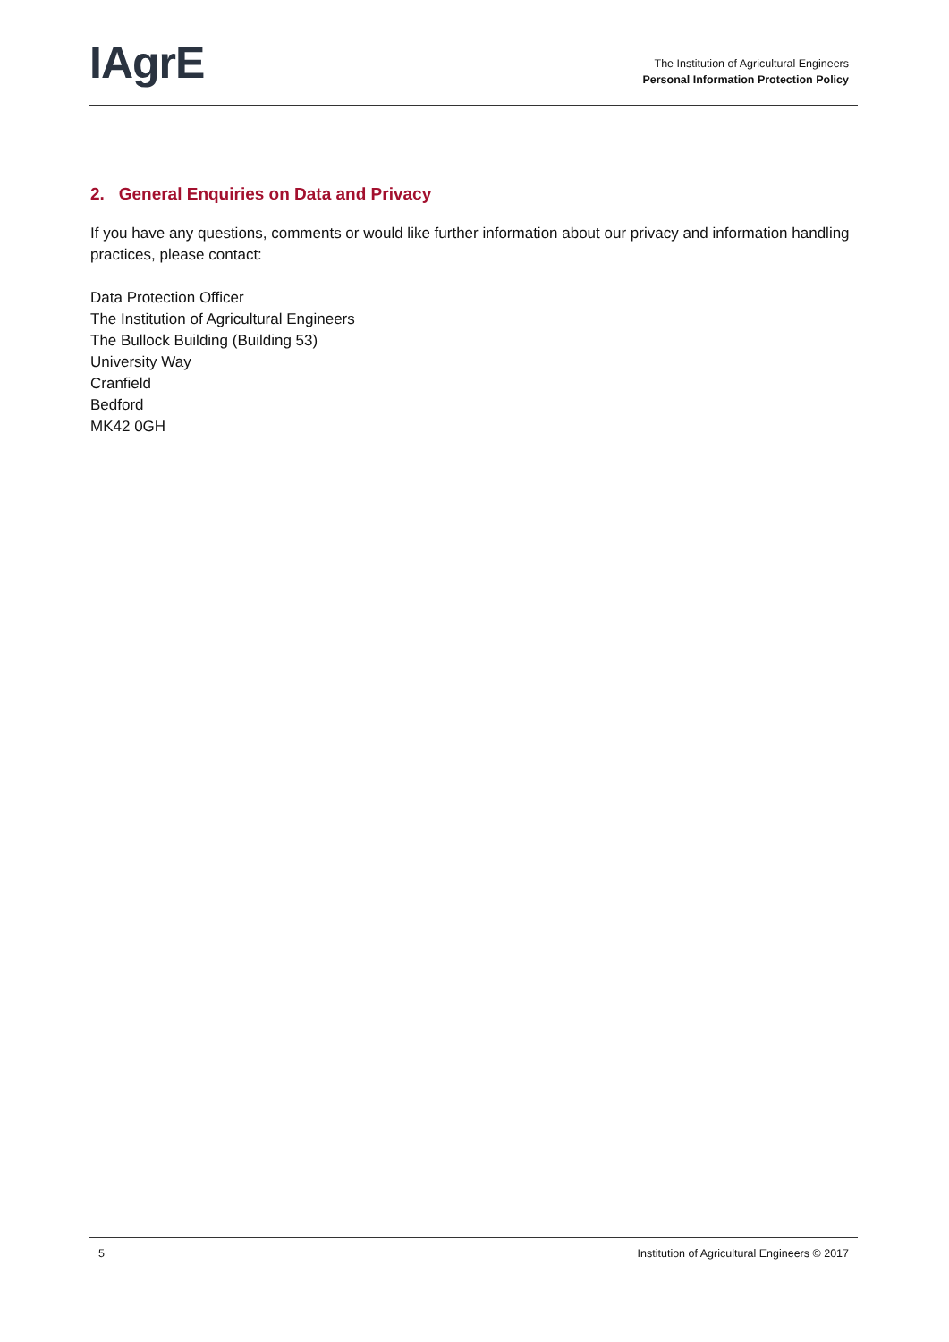IAgrE
The Institution of Agricultural Engineers
Personal Information Protection Policy
2. General Enquiries on Data and Privacy
If you have any questions, comments or would like further information about our privacy and information handling practices, please contact:
Data Protection Officer
The Institution of Agricultural Engineers
The Bullock Building (Building 53)
University Way
Cranfield
Bedford
MK42 0GH
5 Institution of Agricultural Engineers © 2017